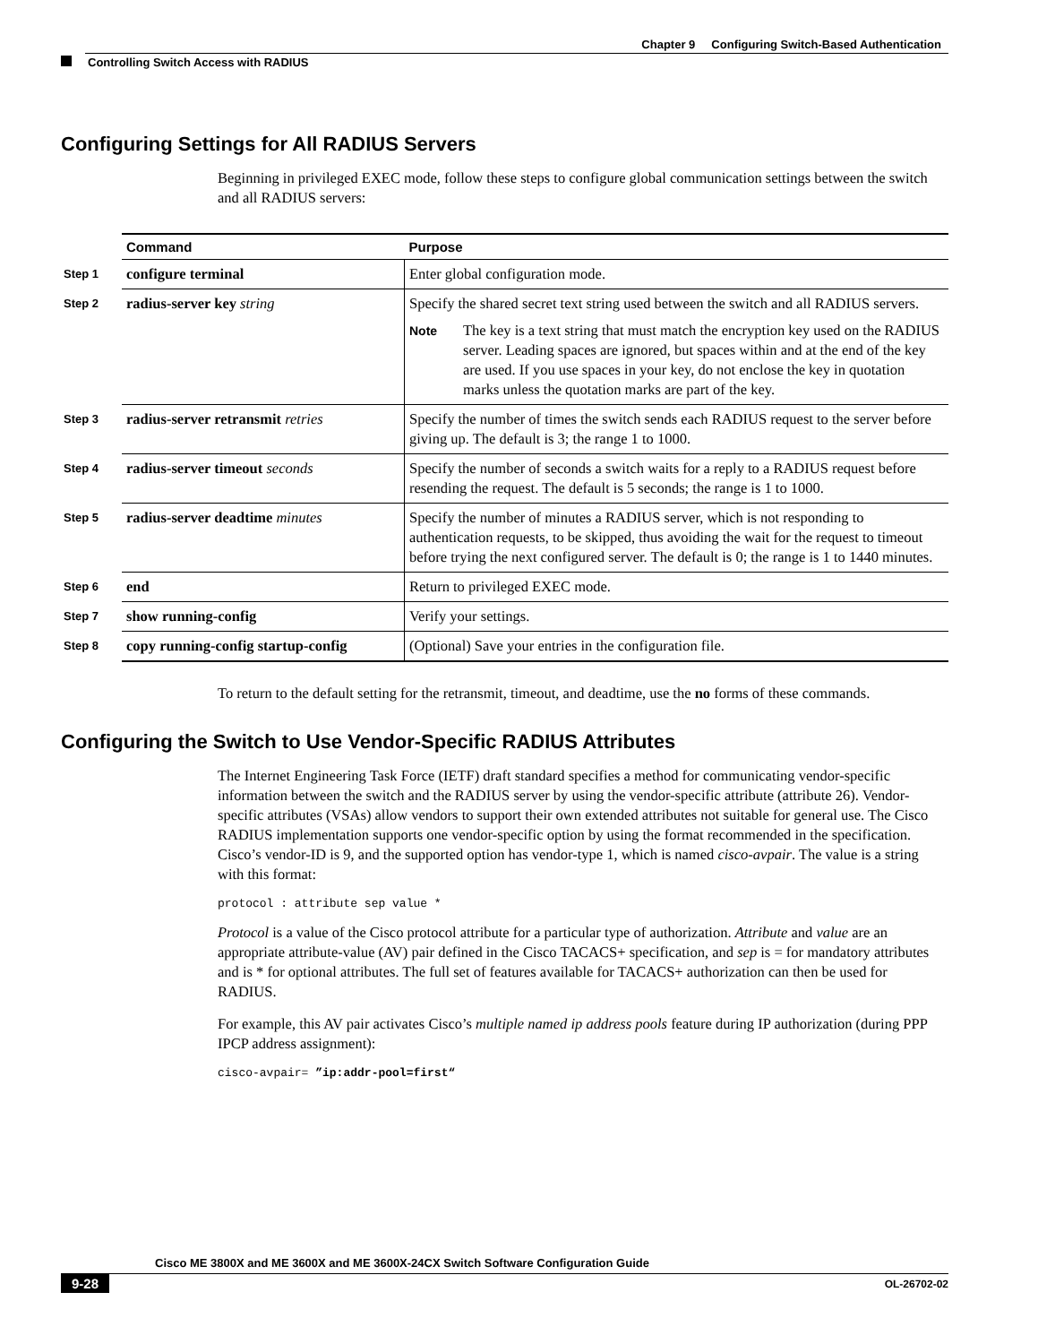Chapter 9 Configuring Switch-Based Authentication
Controlling Switch Access with RADIUS
Configuring Settings for All RADIUS Servers
Beginning in privileged EXEC mode, follow these steps to configure global communication settings between the switch and all RADIUS servers:
| | Command | Purpose |
| --- | --- | --- |
| Step 1 | configure terminal | Enter global configuration mode. |
| Step 2 | radius-server key string | Specify the shared secret text string used between the switch and all RADIUS servers. Note The key is a text string that must match the encryption key used on the RADIUS server. Leading spaces are ignored, but spaces within and at the end of the key are used. If you use spaces in your key, do not enclose the key in quotation marks unless the quotation marks are part of the key. |
| Step 3 | radius-server retransmit retries | Specify the number of times the switch sends each RADIUS request to the server before giving up. The default is 3; the range 1 to 1000. |
| Step 4 | radius-server timeout seconds | Specify the number of seconds a switch waits for a reply to a RADIUS request before resending the request. The default is 5 seconds; the range is 1 to 1000. |
| Step 5 | radius-server deadtime minutes | Specify the number of minutes a RADIUS server, which is not responding to authentication requests, to be skipped, thus avoiding the wait for the request to timeout before trying the next configured server. The default is 0; the range is 1 to 1440 minutes. |
| Step 6 | end | Return to privileged EXEC mode. |
| Step 7 | show running-config | Verify your settings. |
| Step 8 | copy running-config startup-config | (Optional) Save your entries in the configuration file. |
To return to the default setting for the retransmit, timeout, and deadtime, use the no forms of these commands.
Configuring the Switch to Use Vendor-Specific RADIUS Attributes
The Internet Engineering Task Force (IETF) draft standard specifies a method for communicating vendor-specific information between the switch and the RADIUS server by using the vendor-specific attribute (attribute 26). Vendor-specific attributes (VSAs) allow vendors to support their own extended attributes not suitable for general use. The Cisco RADIUS implementation supports one vendor-specific option by using the format recommended in the specification. Cisco’s vendor-ID is 9, and the supported option has vendor-type 1, which is named cisco-avpair. The value is a string with this format:
protocol : attribute sep value *
Protocol is a value of the Cisco protocol attribute for a particular type of authorization. Attribute and value are an appropriate attribute-value (AV) pair defined in the Cisco TACACS+ specification, and sep is = for mandatory attributes and is * for optional attributes. The full set of features available for TACACS+ authorization can then be used for RADIUS.
For example, this AV pair activates Cisco’s multiple named ip address pools feature during IP authorization (during PPP IPCP address assignment):
cisco-avpair= ”ip:addr-pool=first“
Cisco ME 3800X and ME 3600X and ME 3600X-24CX Switch Software Configuration Guide
9-28 OL-26702-02